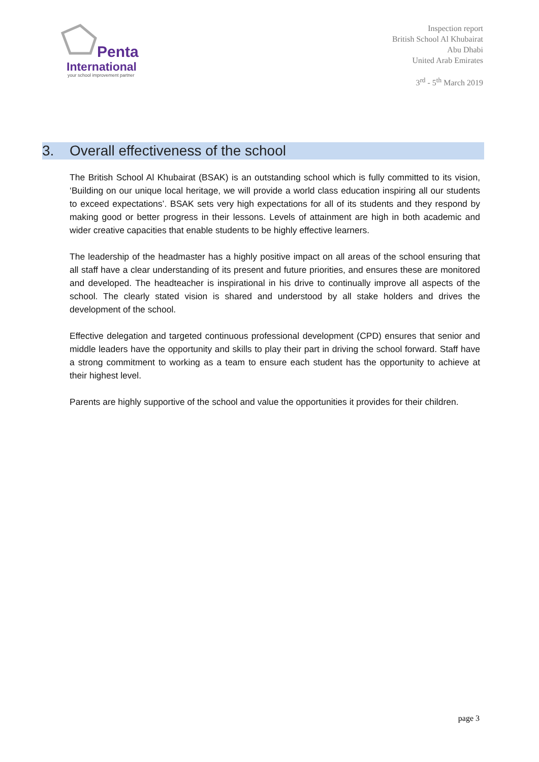Penta
International
your school improvement partner
Inspection report
British School Al Khubairat
Abu Dhabi
United Arab Emirates
3<sup>rd</sup> - 5<sup>th</sup> March 2019
3. Overall effectiveness of the school
The British School Al Khubairat (BSAK) is an outstanding school which is fully committed to its vision, ‘Building on our unique local heritage, we will provide a world class education inspiring all our students to exceed expectations’. BSAK sets very high expectations for all of its students and they respond by making good or better progress in their lessons. Levels of attainment are high in both academic and wider creative capacities that enable students to be highly effective learners.
The leadership of the headmaster has a highly positive impact on all areas of the school ensuring that all staff have a clear understanding of its present and future priorities, and ensures these are monitored and developed. The headteacher is inspirational in his drive to continually improve all aspects of the school. The clearly stated vision is shared and understood by all stake holders and drives the development of the school.
Effective delegation and targeted continuous professional development (CPD) ensures that senior and middle leaders have the opportunity and skills to play their part in driving the school forward. Staff have a strong commitment to working as a team to ensure each student has the opportunity to achieve at their highest level.
Parents are highly supportive of the school and value the opportunities it provides for their children.
page 3